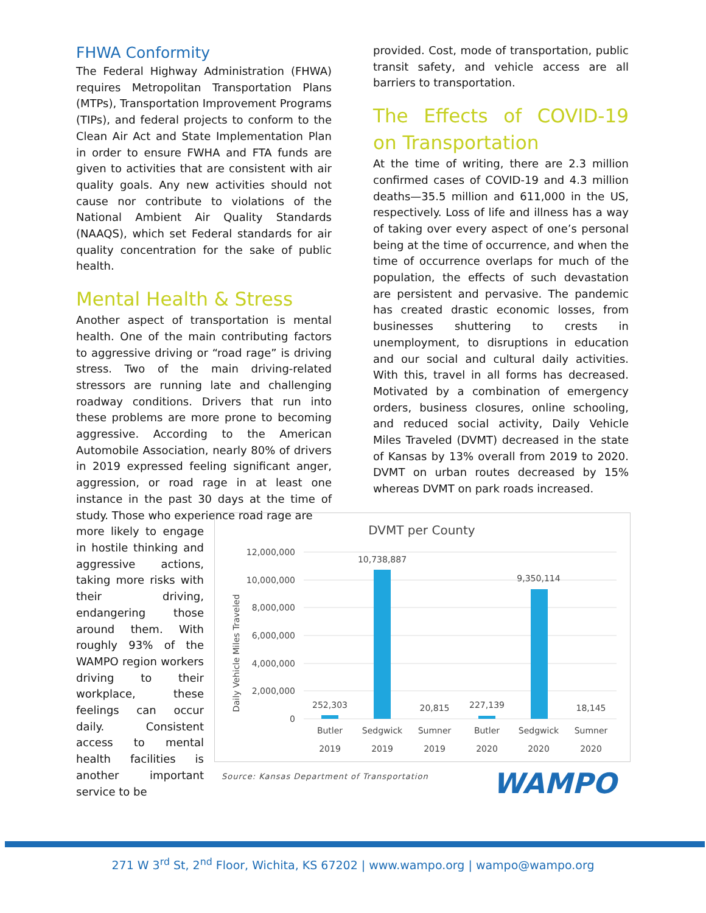FHWA Conformity
The Federal Highway Administration (FHWA) requires Metropolitan Transportation Plans (MTPs), Transportation Improvement Programs (TIPs), and federal projects to conform to the Clean Air Act and State Implementation Plan in order to ensure FWHA and FTA funds are given to activities that are consistent with air quality goals. Any new activities should not cause nor contribute to violations of the National Ambient Air Quality Standards (NAAQS), which set Federal standards for air quality concentration for the sake of public health.
Mental Health & Stress
Another aspect of transportation is mental health. One of the main contributing factors to aggressive driving or “road rage” is driving stress. Two of the main driving-related stressors are running late and challenging roadway conditions. Drivers that run into these problems are more prone to becoming aggressive. According to the American Automobile Association, nearly 80% of drivers in 2019 expressed feeling significant anger, aggression, or road rage in at least one instance in the past 30 days at the time of study. Those who experience road rage are
more likely to engage in hostile thinking and aggressive actions, taking more risks with their driving, endangering those around them. With roughly 93% of the WAMPO region workers driving to their workplace, these feelings can occur daily. Consistent access to mental health facilities is another important service to be
provided. Cost, mode of transportation, public transit safety, and vehicle access are all barriers to transportation.
The Effects of COVID-19 on Transportation
At the time of writing, there are 2.3 million confirmed cases of COVID-19 and 4.3 million deaths—35.5 million and 611,000 in the US, respectively. Loss of life and illness has a way of taking over every aspect of one’s personal being at the time of occurrence, and when the time of occurrence overlaps for much of the population, the effects of such devastation are persistent and pervasive. The pandemic has created drastic economic losses, from businesses shuttering to crests in unemployment, to disruptions in education and our social and cultural daily activities. With this, travel in all forms has decreased. Motivated by a combination of emergency orders, business closures, online schooling, and reduced social activity, Daily Vehicle Miles Traveled (DVMT) decreased in the state of Kansas by 13% overall from 2019 to 2020. DVMT on urban routes decreased by 15% whereas DVMT on park roads increased.
DVMT per County
Daily Vehicle Miles Traveled
12,000,000
10,000,000
8,000,000
6,000,000
4,000,000
2,000,000
0
252,303
10,738,887
20,815
227,139
9,350,114
18,145
Butler
Sedgwick
Sumner
Butler
Sedgwick
Sumner
2019
2019
2019
2020
2020
2020
Source: Kansas Department of Transportation
WAMPO
271 W 3<sup>rd</sup> St, 2<sup>nd</sup> Floor, Wichita, KS 67202 | www.wampo.org | wampo@wampo.org